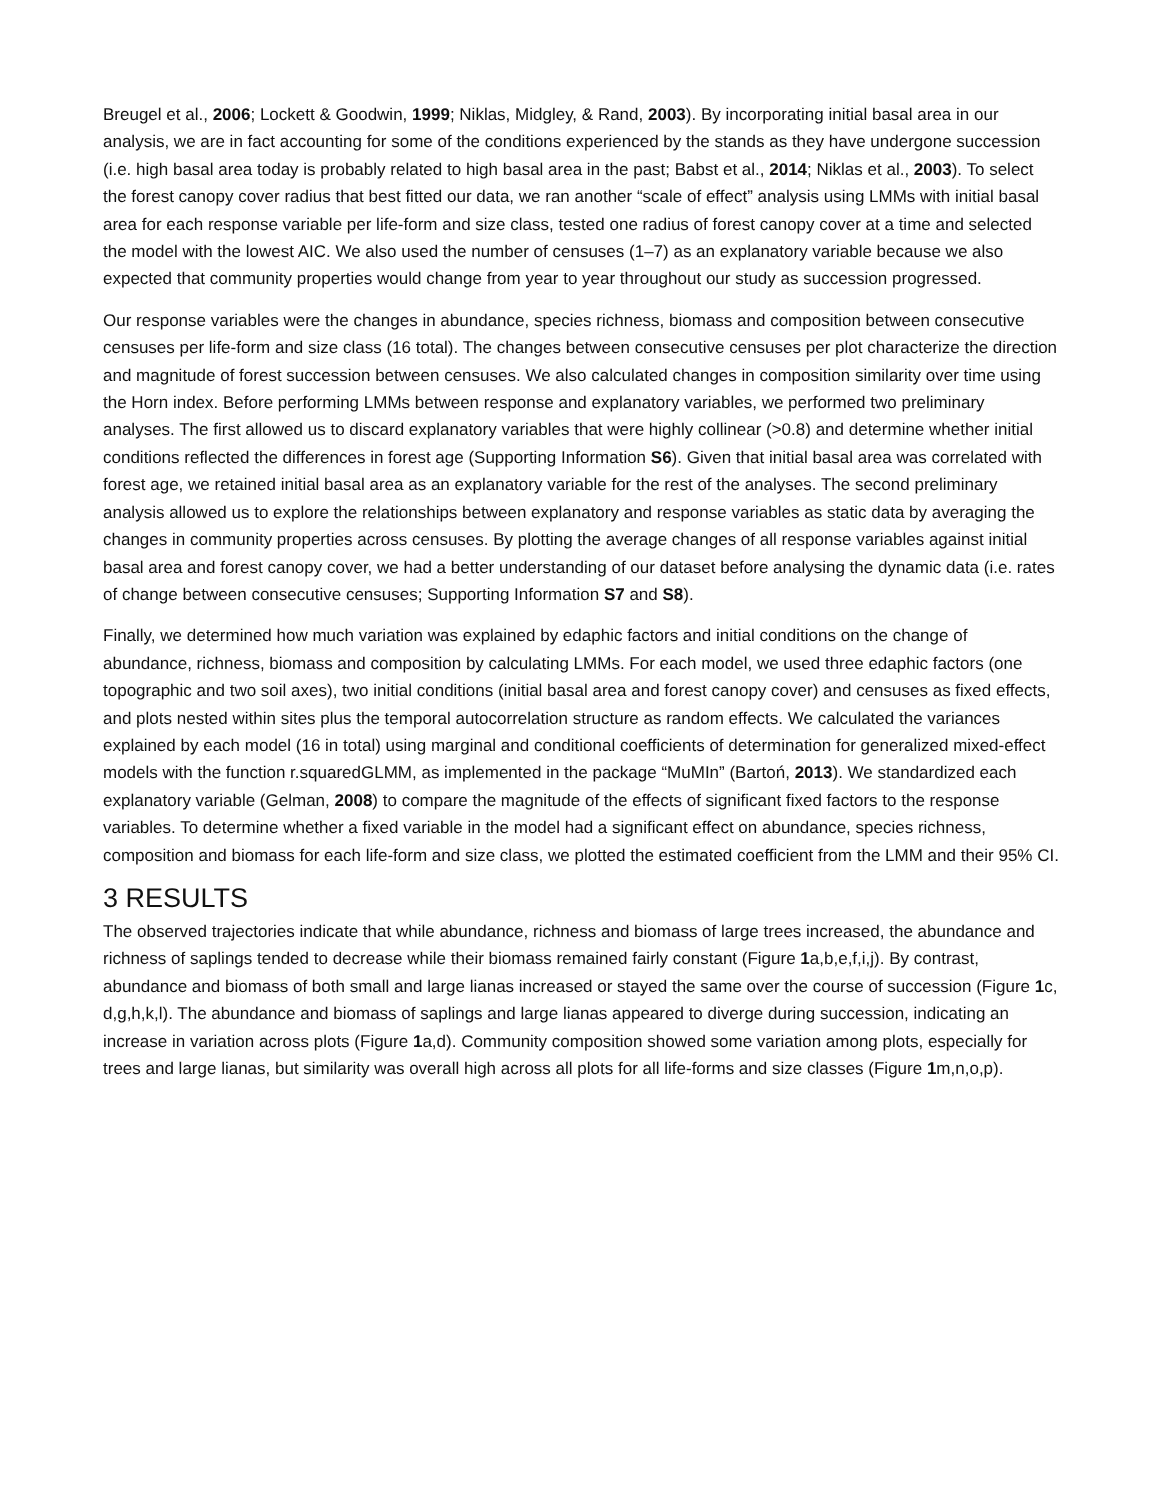Breugel et al., 2006; Lockett & Goodwin, 1999; Niklas, Midgley, & Rand, 2003). By incorporating initial basal area in our analysis, we are in fact accounting for some of the conditions experienced by the stands as they have undergone succession (i.e. high basal area today is probably related to high basal area in the past; Babst et al., 2014; Niklas et al., 2003). To select the forest canopy cover radius that best fitted our data, we ran another “scale of effect” analysis using LMMs with initial basal area for each response variable per life-form and size class, tested one radius of forest canopy cover at a time and selected the model with the lowest AIC. We also used the number of censuses (1–7) as an explanatory variable because we also expected that community properties would change from year to year throughout our study as succession progressed.
Our response variables were the changes in abundance, species richness, biomass and composition between consecutive censuses per life-form and size class (16 total). The changes between consecutive censuses per plot characterize the direction and magnitude of forest succession between censuses. We also calculated changes in composition similarity over time using the Horn index. Before performing LMMs between response and explanatory variables, we performed two preliminary analyses. The first allowed us to discard explanatory variables that were highly collinear (>0.8) and determine whether initial conditions reflected the differences in forest age (Supporting Information S6). Given that initial basal area was correlated with forest age, we retained initial basal area as an explanatory variable for the rest of the analyses. The second preliminary analysis allowed us to explore the relationships between explanatory and response variables as static data by averaging the changes in community properties across censuses. By plotting the average changes of all response variables against initial basal area and forest canopy cover, we had a better understanding of our dataset before analysing the dynamic data (i.e. rates of change between consecutive censuses; Supporting Information S7 and S8).
Finally, we determined how much variation was explained by edaphic factors and initial conditions on the change of abundance, richness, biomass and composition by calculating LMMs. For each model, we used three edaphic factors (one topographic and two soil axes), two initial conditions (initial basal area and forest canopy cover) and censuses as fixed effects, and plots nested within sites plus the temporal autocorrelation structure as random effects. We calculated the variances explained by each model (16 in total) using marginal and conditional coefficients of determination for generalized mixed-effect models with the function r.squaredGLMM, as implemented in the package “MuMIn” (Bartoń, 2013). We standardized each explanatory variable (Gelman, 2008) to compare the magnitude of the effects of significant fixed factors to the response variables. To determine whether a fixed variable in the model had a significant effect on abundance, species richness, composition and biomass for each life-form and size class, we plotted the estimated coefficient from the LMM and their 95% CI.
3 RESULTS
The observed trajectories indicate that while abundance, richness and biomass of large trees increased, the abundance and richness of saplings tended to decrease while their biomass remained fairly constant (Figure 1a,b,e,f,i,j). By contrast, abundance and biomass of both small and large lianas increased or stayed the same over the course of succession (Figure 1c, d,g,h,k,l). The abundance and biomass of saplings and large lianas appeared to diverge during succession, indicating an increase in variation across plots (Figure 1a,d). Community composition showed some variation among plots, especially for trees and large lianas, but similarity was overall high across all plots for all life-forms and size classes (Figure 1m,n,o,p).